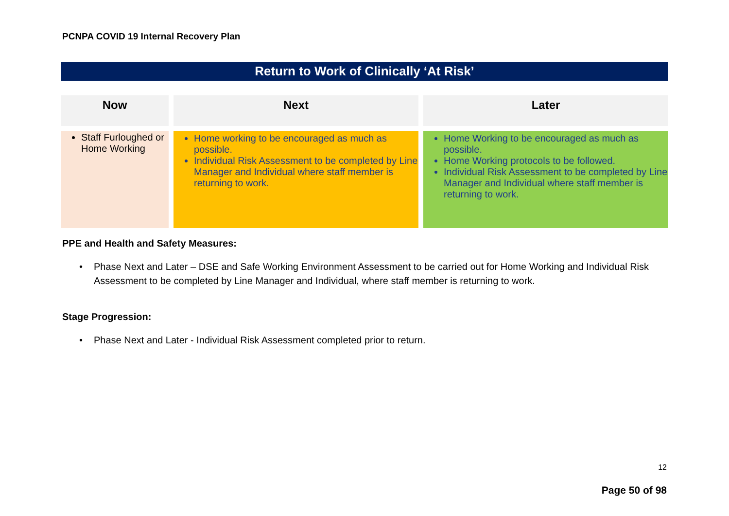PCNPA COVID 19 Internal Recovery Plan
Return to Work of Clinically ‘At Risk’
| Now | Next | Later |
| --- | --- | --- |
| Staff Furloughed or Home Working | Home working to be encouraged as much as possible. Individual Risk Assessment to be completed by Line Manager and Individual where staff member is returning to work. | Home Working to be encouraged as much as possible. Home Working protocols to be followed. Individual Risk Assessment to be completed by Line Manager and Individual where staff member is returning to work. |
PPE and Health and Safety Measures:
• Phase Next and Later – DSE and Safe Working Environment Assessment to be carried out for Home Working and Individual Risk Assessment to be completed by Line Manager and Individual, where staff member is returning to work.
Stage Progression:
• Phase Next and Later - Individual Risk Assessment completed prior to return.
12
Page 50 of 98